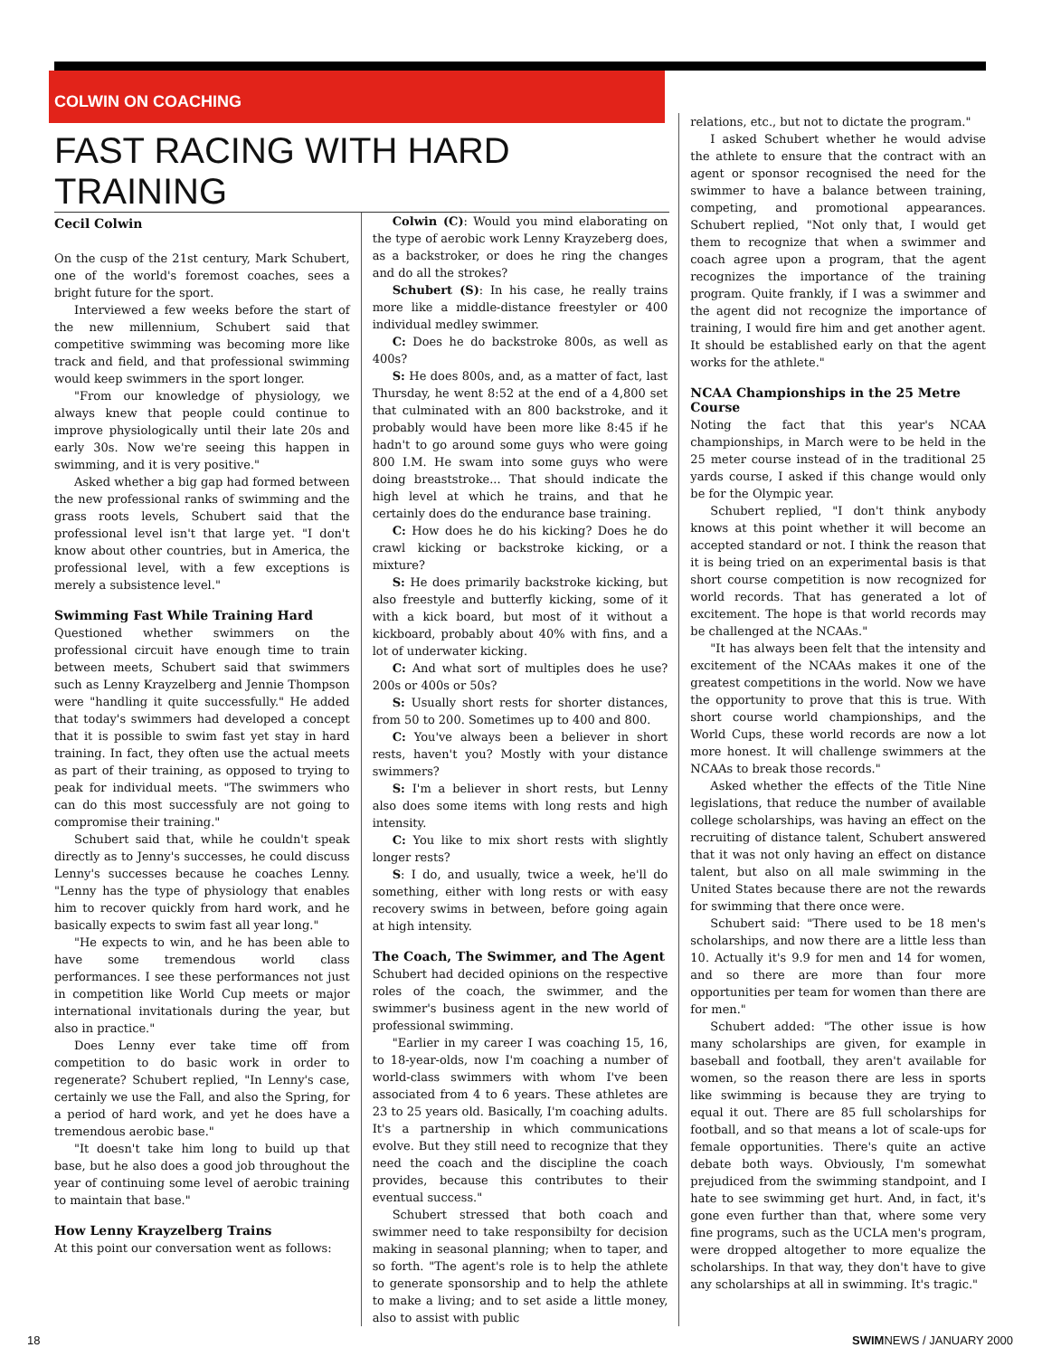COLWIN ON COACHING
FAST RACING WITH HARD TRAINING
Cecil Colwin
On the cusp of the 21st century, Mark Schubert, one of the world's foremost coaches, sees a bright future for the sport.
Interviewed a few weeks before the start of the new millennium, Schubert said that competitive swimming was becoming more like track and field, and that professional swimming would keep swimmers in the sport longer.
"From our knowledge of physiology, we always knew that people could continue to improve physiologically until their late 20s and early 30s. Now we're seeing this happen in swimming, and it is very positive."
Asked whether a big gap had formed between the new professional ranks of swimming and the grass roots levels, Schubert said that the professional level isn't that large yet. "I don't know about other countries, but in America, the professional level, with a few exceptions is merely a subsistence level."
Swimming Fast While Training Hard
Questioned whether swimmers on the professional circuit have enough time to train between meets, Schubert said that swimmers such as Lenny Krayzelberg and Jennie Thompson were "handling it quite successfully." He added that today's swimmers had developed a concept that it is possible to swim fast yet stay in hard training. In fact, they often use the actual meets as part of their training, as opposed to trying to peak for individual meets. "The swimmers who can do this most successfuly are not going to compromise their training."
Schubert said that, while he couldn't speak directly as to Jenny's successes, he could discuss Lenny's successes because he coaches Lenny. "Lenny has the type of physiology that enables him to recover quickly from hard work, and he basically expects to swim fast all year long."
"He expects to win, and he has been able to have some tremendous world class performances. I see these performances not just in competition like World Cup meets or major international invitationals during the year, but also in practice."
Does Lenny ever take time off from competition to do basic work in order to regenerate? Schubert replied, "In Lenny's case, certainly we use the Fall, and also the Spring, for a period of hard work, and yet he does have a tremendous aerobic base."
"It doesn't take him long to build up that base, but he also does a good job throughout the year of continuing some level of aerobic training to maintain that base."
How Lenny Krayzelberg Trains
At this point our conversation went as follows:
Colwin (C): Would you mind elaborating on the type of aerobic work Lenny Krayzeberg does, as a backstroker, or does he ring the changes and do all the strokes?
Schubert (S): In his case, he really trains more like a middle-distance freestyler or 400 individual medley swimmer.
C: Does he do backstroke 800s, as well as 400s?
S: He does 800s, and, as a matter of fact, last Thursday, he went 8:52 at the end of a 4,800 set that culminated with an 800 backstroke, and it probably would have been more like 8:45 if he hadn't to go around some guys who were going 800 I.M. He swam into some guys who were doing breaststroke... That should indicate the high level at which he trains, and that he certainly does do the endurance base training.
C: How does he do his kicking? Does he do crawl kicking or backstroke kicking, or a mixture?
S: He does primarily backstroke kicking, but also freestyle and butterfly kicking, some of it with a kick board, but most of it without a kickboard, probably about 40% with fins, and a lot of underwater kicking.
C: And what sort of multiples does he use? 200s or 400s or 50s?
S: Usually short rests for shorter distances, from 50 to 200. Sometimes up to 400 and 800.
C: You've always been a believer in short rests, haven't you? Mostly with your distance swimmers?
S: I'm a believer in short rests, but Lenny also does some items with long rests and high intensity.
C: You like to mix short rests with slightly longer rests?
S: I do, and usually, twice a week, he'll do something, either with long rests or with easy recovery swims in between, before going again at high intensity.
The Coach, The Swimmer, and The Agent
Schubert had decided opinions on the respective roles of the coach, the swimmer, and the swimmer's business agent in the new world of professional swimming.
"Earlier in my career I was coaching 15, 16, to 18-year-olds, now I'm coaching a number of world-class swimmers with whom I've been associated from 4 to 6 years. These athletes are 23 to 25 years old. Basically, I'm coaching adults. It's a partnership in which communications evolve. But they still need to recognize that they need the coach and the discipline the coach provides, because this contributes to their eventual success."
Schubert stressed that both coach and swimmer need to take responsibilty for decision making in seasonal planning; when to taper, and so forth. "The agent's role is to help the athlete to generate sponsorship and to help the athlete to make a living; and to set aside a little money, also to assist with public
relations, etc., but not to dictate the program."
I asked Schubert whether he would advise the athlete to ensure that the contract with an agent or sponsor recognised the need for the swimmer to have a balance between training, competing, and promotional appearances. Schubert replied, "Not only that, I would get them to recognize that when a swimmer and coach agree upon a program, that the agent recognizes the importance of the training program. Quite frankly, if I was a swimmer and the agent did not recognize the importance of training, I would fire him and get another agent. It should be established early on that the agent works for the athlete."
NCAA Championships in the 25 Metre Course
Noting the fact that this year's NCAA championships, in March were to be held in the 25 meter course instead of in the traditional 25 yards course, I asked if this change would only be for the Olympic year.
Schubert replied, "I don't think anybody knows at this point whether it will become an accepted standard or not. I think the reason that it is being tried on an experimental basis is that short course competition is now recognized for world records. That has generated a lot of excitement. The hope is that world records may be challenged at the NCAAs."
"It has always been felt that the intensity and excitement of the NCAAs makes it one of the greatest competitions in the world. Now we have the opportunity to prove that this is true. With short course world championships, and the World Cups, these world records are now a lot more honest. It will challenge swimmers at the NCAAs to break those records."
Asked whether the effects of the Title Nine legislations, that reduce the number of available college scholarships, was having an effect on the recruiting of distance talent, Schubert answered that it was not only having an effect on distance talent, but also on all male swimming in the United States because there are not the rewards for swimming that there once were.
Schubert said: "There used to be 18 men's scholarships, and now there are a little less than 10. Actually it's 9.9 for men and 14 for women, and so there are more than four more opportunities per team for women than there are for men."
Schubert added: "The other issue is how many scholarships are given, for example in baseball and football, they aren't available for women, so the reason there are less in sports like swimming is because they are trying to equal it out. There are 85 full scholarships for football, and so that means a lot of scale-ups for female opportunities. There's quite an active debate both ways. Obviously, I'm somewhat prejudiced from the swimming standpoint, and I hate to see swimming get hurt. And, in fact, it's gone even further than that, where some very fine programs, such as the UCLA men's program, were dropped altogether to more equalize the scholarships. In that way, they don't have to give any scholarships at all in swimming. It's tragic."
18 SWIMNEWS / JANUARY 2000